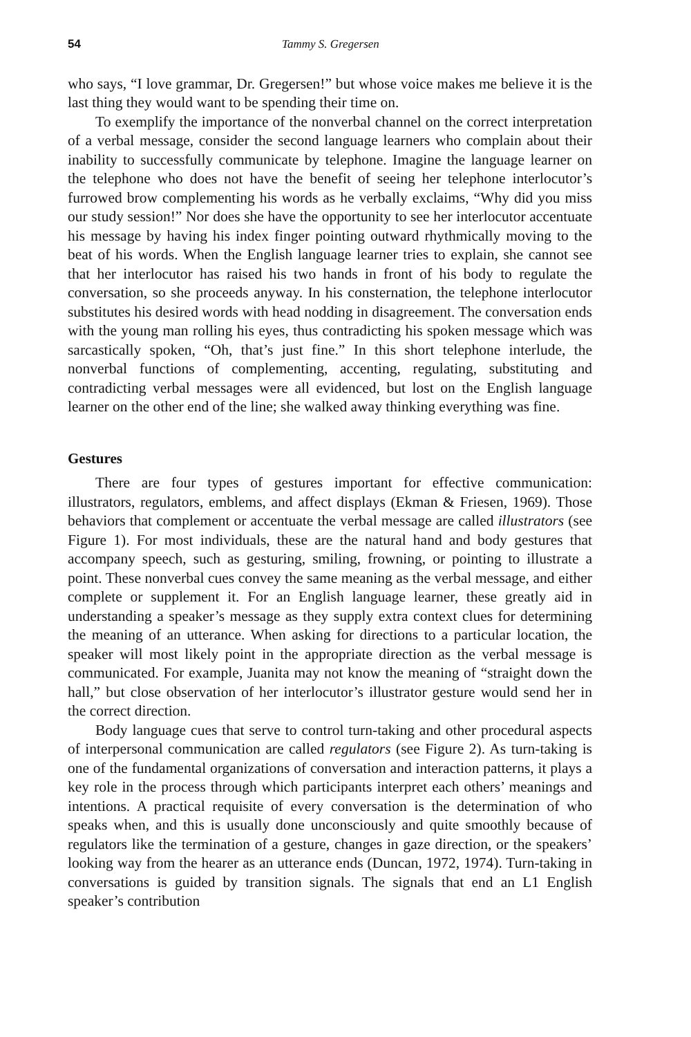54 Tammy S. Gregersen
who says, “I love grammar, Dr. Gregersen!” but whose voice makes me believe it is the last thing they would want to be spending their time on.
To exemplify the importance of the nonverbal channel on the correct interpretation of a verbal message, consider the second language learners who complain about their inability to successfully communicate by telephone. Imagine the language learner on the telephone who does not have the benefit of seeing her telephone interlocutor’s furrowed brow complementing his words as he verbally exclaims, “Why did you miss our study session!” Nor does she have the opportunity to see her interlocutor accentuate his message by having his index finger pointing outward rhythmically moving to the beat of his words. When the English language learner tries to explain, she cannot see that her interlocutor has raised his two hands in front of his body to regulate the conversation, so she proceeds anyway. In his consternation, the telephone interlocutor substitutes his desired words with head nodding in disagreement. The conversation ends with the young man rolling his eyes, thus contradicting his spoken message which was sarcastically spoken, “Oh, that’s just fine.” In this short telephone interlude, the nonverbal functions of complementing, accenting, regulating, substituting and contradicting verbal messages were all evidenced, but lost on the English language learner on the other end of the line; she walked away thinking everything was fine.
Gestures
There are four types of gestures important for effective communication: illustrators, regulators, emblems, and affect displays (Ekman & Friesen, 1969). Those behaviors that complement or accentuate the verbal message are called illustrators (see Figure 1). For most individuals, these are the natural hand and body gestures that accompany speech, such as gesturing, smiling, frowning, or pointing to illustrate a point. These nonverbal cues convey the same meaning as the verbal message, and either complete or supplement it. For an English language learner, these greatly aid in understanding a speaker’s message as they supply extra context clues for determining the meaning of an utterance. When asking for directions to a particular location, the speaker will most likely point in the appropriate direction as the verbal message is communicated. For example, Juanita may not know the meaning of “straight down the hall,” but close observation of her interlocutor’s illustrator gesture would send her in the correct direction.
Body language cues that serve to control turn-taking and other procedural aspects of interpersonal communication are called regulators (see Figure 2). As turn-taking is one of the fundamental organizations of conversation and interaction patterns, it plays a key role in the process through which participants interpret each others’ meanings and intentions. A practical requisite of every conversation is the determination of who speaks when, and this is usually done unconsciously and quite smoothly because of regulators like the termination of a gesture, changes in gaze direction, or the speakers’ looking way from the hearer as an utterance ends (Duncan, 1972, 1974). Turn-taking in conversations is guided by transition signals. The signals that end an L1 English speaker’s contribution